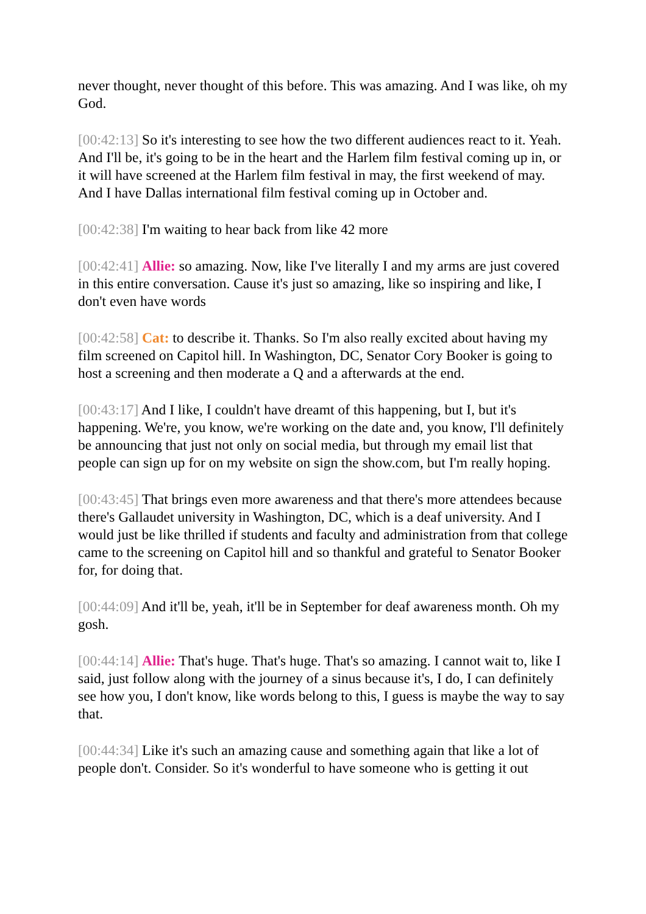never thought, never thought of this before. This was amazing. And I was like, oh my God.
[00:42:13] So it's interesting to see how the two different audiences react to it. Yeah. And I'll be, it's going to be in the heart and the Harlem film festival coming up in, or it will have screened at the Harlem film festival in may, the first weekend of may. And I have Dallas international film festival coming up in October and.
[00:42:38] I'm waiting to hear back from like 42 more
[00:42:41] Allie: so amazing. Now, like I've literally I and my arms are just covered in this entire conversation. Cause it's just so amazing, like so inspiring and like, I don't even have words
[00:42:58] Cat: to describe it. Thanks. So I'm also really excited about having my film screened on Capitol hill. In Washington, DC, Senator Cory Booker is going to host a screening and then moderate a Q and a afterwards at the end.
[00:43:17] And I like, I couldn't have dreamt of this happening, but I, but it's happening. We're, you know, we're working on the date and, you know, I'll definitely be announcing that just not only on social media, but through my email list that people can sign up for on my website on sign the show.com, but I'm really hoping.
[00:43:45] That brings even more awareness and that there's more attendees because there's Gallaudet university in Washington, DC, which is a deaf university. And I would just be like thrilled if students and faculty and administration from that college came to the screening on Capitol hill and so thankful and grateful to Senator Booker for, for doing that.
[00:44:09] And it'll be, yeah, it'll be in September for deaf awareness month. Oh my gosh.
[00:44:14] Allie: That's huge. That's huge. That's so amazing. I cannot wait to, like I said, just follow along with the journey of a sinus because it's, I do, I can definitely see how you, I don't know, like words belong to this, I guess is maybe the way to say that.
[00:44:34] Like it's such an amazing cause and something again that like a lot of people don't. Consider. So it's wonderful to have someone who is getting it out